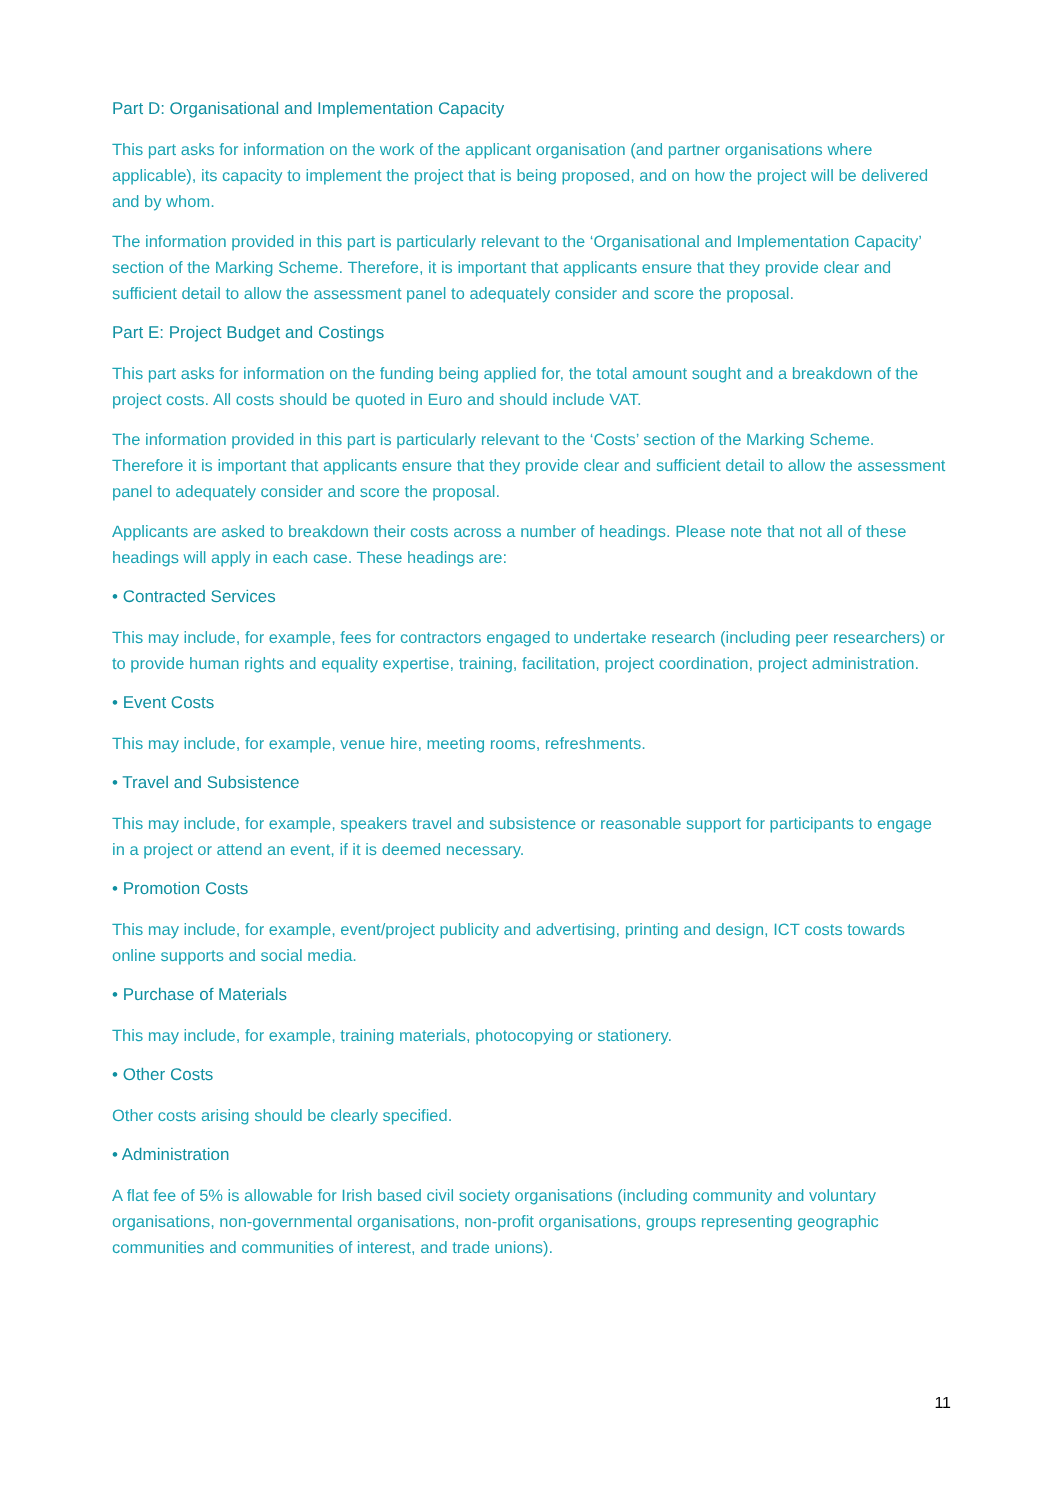Part D: Organisational and Implementation Capacity
This part asks for information on the work of the applicant organisation (and partner organisations where applicable), its capacity to implement the project that is being proposed, and on how the project will be delivered and by whom.
The information provided in this part is particularly relevant to the ‘Organisational and Implementation Capacity’ section of the Marking Scheme. Therefore, it is important that applicants ensure that they provide clear and sufficient detail to allow the assessment panel to adequately consider and score the proposal.
Part E: Project Budget and Costings
This part asks for information on the funding being applied for, the total amount sought and a breakdown of the project costs. All costs should be quoted in Euro and should include VAT.
The information provided in this part is particularly relevant to the ‘Costs’ section of the Marking Scheme. Therefore it is important that applicants ensure that they provide clear and sufficient detail to allow the assessment panel to adequately consider and score the proposal.
Applicants are asked to breakdown their costs across a number of headings. Please note that not all of these headings will apply in each case. These headings are:
• Contracted Services
This may include, for example, fees for contractors engaged to undertake research (including peer researchers) or to provide human rights and equality expertise, training, facilitation, project coordination, project administration.
• Event Costs
This may include, for example, venue hire, meeting rooms, refreshments.
• Travel and Subsistence
This may include, for example, speakers travel and subsistence or reasonable support for participants to engage in a project or attend an event, if it is deemed necessary.
• Promotion Costs
This may include, for example, event/project publicity and advertising, printing and design, ICT costs towards online supports and social media.
• Purchase of Materials
This may include, for example, training materials, photocopying or stationery.
• Other Costs
Other costs arising should be clearly specified.
• Administration
A flat fee of 5% is allowable for Irish based civil society organisations (including community and voluntary organisations, non-governmental organisations, non-profit organisations, groups representing geographic communities and communities of interest, and trade unions).
11